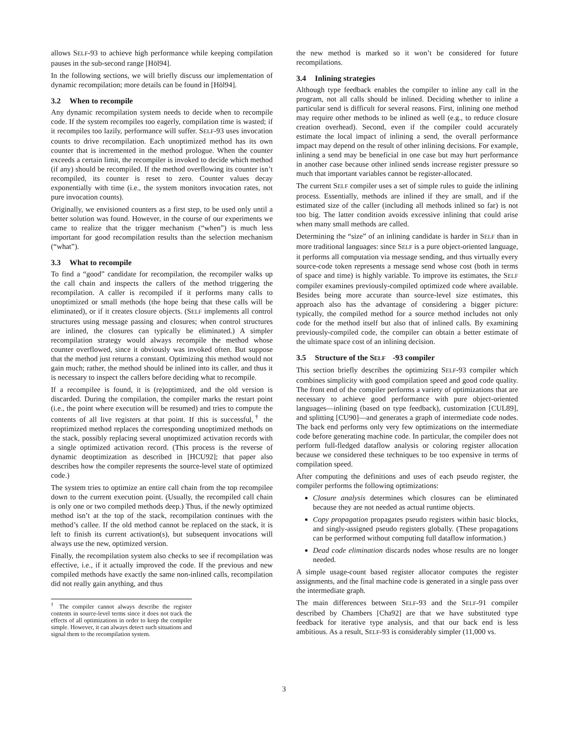allows SELF-93 to achieve high performance while keeping compilation pauses in the sub-second range [Höl94].
In the following sections, we will briefly discuss our implementation of dynamic recompilation; more details can be found in [Höl94].
3.2 When to recompile
Any dynamic recompilation system needs to decide when to recompile code. If the system recompiles too eagerly, compilation time is wasted; if it recompiles too lazily, performance will suffer. SELF-93 uses invocation counts to drive recompilation. Each unoptimized method has its own counter that is incremented in the method prologue. When the counter exceeds a certain limit, the recompiler is invoked to decide which method (if any) should be recompiled. If the method overflowing its counter isn’t recompiled, its counter is reset to zero. Counter values decay exponentially with time (i.e., the system monitors invocation rates, not pure invocation counts).
Originally, we envisioned counters as a first step, to be used only until a better solution was found. However, in the course of our experiments we came to realize that the trigger mechanism (“when”) is much less important for good recompilation results than the selection mechanism (“what”).
3.3 What to recompile
To find a “good” candidate for recompilation, the recompiler walks up the call chain and inspects the callers of the method triggering the recompilation. A caller is recompiled if it performs many calls to unoptimized or small methods (the hope being that these calls will be eliminated), or if it creates closure objects. (SELF implements all control structures using message passing and closures; when control structures are inlined, the closures can typically be eliminated.) A simpler recompilation strategy would always recompile the method whose counter overflowed, since it obviously was invoked often. But suppose that the method just returns a constant. Optimizing this method would not gain much; rather, the method should be inlined into its caller, and thus it is necessary to inspect the callers before deciding what to recompile.
If a recompilee is found, it is (re)optimized, and the old version is discarded. During the compilation, the compiler marks the restart point (i.e., the point where execution will be resumed) and tries to compute the contents of all live registers at that point. If this is successful,<sup>†</sup> the reoptimized method replaces the corresponding unoptimized methods on the stack, possibly replacing several unoptimized activation records with a single optimized activation record. (This process is the reverse of dynamic deoptimization as described in [HCU92]; that paper also describes how the compiler represents the source-level state of optimized code.)
The system tries to optimize an entire call chain from the top recompilee down to the current execution point. (Usually, the recompiled call chain is only one or two compiled methods deep.) Thus, if the newly optimized method isn’t at the top of the stack, recompilation continues with the method’s callee. If the old method cannot be replaced on the stack, it is left to finish its current activation(s), but subsequent invocations will always use the new, optimized version.
Finally, the recompilation system also checks to see if recompilation was effective, i.e., if it actually improved the code. If the previous and new compiled methods have exactly the same non-inlined calls, recompilation did not really gain anything, and thus
<sup>†</sup> The compiler cannot always describe the register contents in source-level terms since it does not track the effects of all optimizations in order to keep the compiler simple. However, it can always detect such situations and signal them to the recompilation system.
the new method is marked so it won’t be considered for future recompilations.
3.4 Inlining strategies
Although type feedback enables the compiler to inline any call in the program, not all calls should be inlined. Deciding whether to inline a particular send is difficult for several reasons. First, inlining one method may require other methods to be inlined as well (e.g., to reduce closure creation overhead). Second, even if the compiler could accurately estimate the local impact of inlining a send, the overall performance impact may depend on the result of other inlining decisions. For example, inlining a send may be beneficial in one case but may hurt performance in another case because other inlined sends increase register pressure so much that important variables cannot be register-allocated.
The current SELF compiler uses a set of simple rules to guide the inlining process. Essentially, methods are inlined if they are small, and if the estimated size of the caller (including all methods inlined so far) is not too big. The latter condition avoids excessive inlining that could arise when many small methods are called.
Determining the “size” of an inlining candidate is harder in SELF than in more traditional languages: since SELF is a pure object-oriented language, it performs all computation via message sending, and thus virtually every source-code token represents a message send whose cost (both in terms of space and time) is highly variable. To improve its estimates, the SELF compiler examines previously-compiled optimized code where available. Besides being more accurate than source-level size estimates, this approach also has the advantage of considering a bigger picture: typically, the compiled method for a source method includes not only code for the method itself but also that of inlined calls. By examining previously-compiled code, the compiler can obtain a better estimate of the ultimate space cost of an inlining decision.
3.5 Structure of the S ELF -93 compiler
This section briefly describes the optimizing SELF-93 compiler which combines simplicity with good compilation speed and good code quality. The front end of the compiler performs a variety of optimizations that are necessary to achieve good performance with pure object-oriented languages—inlining (based on type feedback), customization [CUL89], and splitting [CU90]—and generates a graph of intermediate code nodes. The back end performs only very few optimizations on the intermediate code before generating machine code. In particular, the compiler does not perform full-fledged dataflow analysis or coloring register allocation because we considered these techniques to be too expensive in terms of compilation speed.
After computing the definitions and uses of each pseudo register, the compiler performs the following optimizations:
Closure analysis determines which closures can be eliminated because they are not needed as actual runtime objects.
Copy propagation propagates pseudo registers within basic blocks, and singly-assigned pseudo registers globally. (These propagations can be performed without computing full dataflow information.)
Dead code elimination discards nodes whose results are no longer needed.
A simple usage-count based register allocator computes the register assignments, and the final machine code is generated in a single pass over the intermediate graph.
The main differences between SELF-93 and the SELF-91 compiler described by Chambers [Cha92] are that we have substituted type feedback for iterative type analysis, and that our back end is less ambitious. As a result, SELF-93 is considerably simpler (11,000 vs.
3